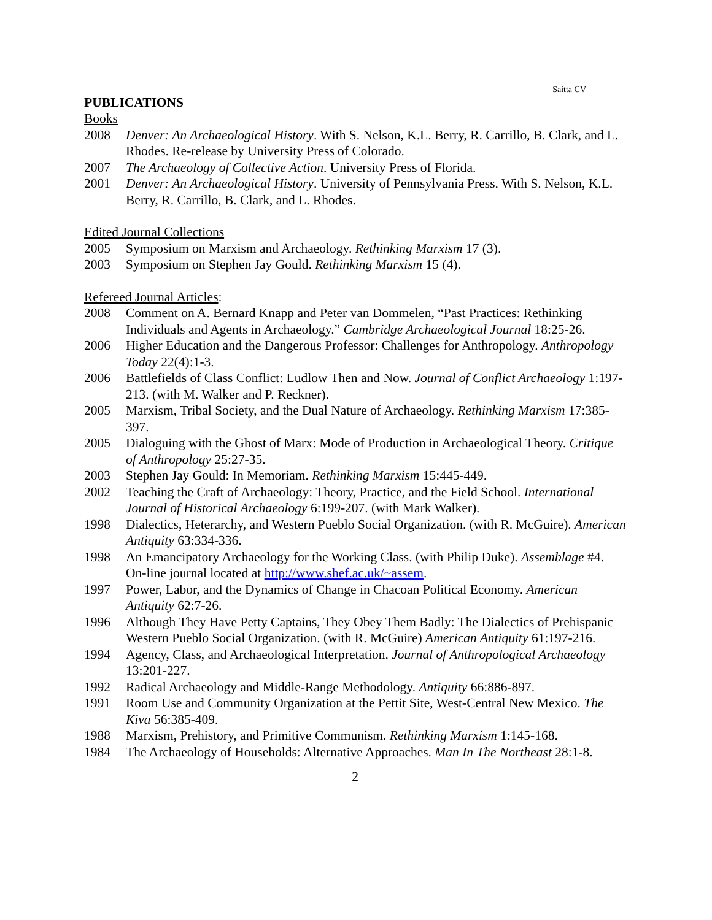Saitta CV
PUBLICATIONS
Books
2008 Denver: An Archaeological History. With S. Nelson, K.L. Berry, R. Carrillo, B. Clark, and L. Rhodes. Re-release by University Press of Colorado.
2007 The Archaeology of Collective Action. University Press of Florida.
2001 Denver: An Archaeological History. University of Pennsylvania Press. With S. Nelson, K.L. Berry, R. Carrillo, B. Clark, and L. Rhodes.
Edited Journal Collections
2005 Symposium on Marxism and Archaeology. Rethinking Marxism 17 (3).
2003 Symposium on Stephen Jay Gould. Rethinking Marxism 15 (4).
Refereed Journal Articles:
2008 Comment on A. Bernard Knapp and Peter van Dommelen, “Past Practices: Rethinking Individuals and Agents in Archaeology.” Cambridge Archaeological Journal 18:25-26.
2006 Higher Education and the Dangerous Professor: Challenges for Anthropology. Anthropology Today 22(4):1-3.
2006 Battlefields of Class Conflict: Ludlow Then and Now. Journal of Conflict Archaeology 1:197-213. (with M. Walker and P. Reckner).
2005 Marxism, Tribal Society, and the Dual Nature of Archaeology. Rethinking Marxism 17:385-397.
2005 Dialoguing with the Ghost of Marx: Mode of Production in Archaeological Theory. Critique of Anthropology 25:27-35.
2003 Stephen Jay Gould: In Memoriam. Rethinking Marxism 15:445-449.
2002 Teaching the Craft of Archaeology: Theory, Practice, and the Field School. International Journal of Historical Archaeology 6:199-207. (with Mark Walker).
1998 Dialectics, Heterarchy, and Western Pueblo Social Organization. (with R. McGuire). American Antiquity 63:334-336.
1998 An Emancipatory Archaeology for the Working Class. (with Philip Duke). Assemblage #4. On-line journal located at http://www.shef.ac.uk/~assem.
1997 Power, Labor, and the Dynamics of Change in Chacoan Political Economy. American Antiquity 62:7-26.
1996 Although They Have Petty Captains, They Obey Them Badly: The Dialectics of Prehispanic Western Pueblo Social Organization. (with R. McGuire) American Antiquity 61:197-216.
1994 Agency, Class, and Archaeological Interpretation. Journal of Anthropological Archaeology 13:201-227.
1992 Radical Archaeology and Middle-Range Methodology. Antiquity 66:886-897.
1991 Room Use and Community Organization at the Pettit Site, West-Central New Mexico. The Kiva 56:385-409.
1988 Marxism, Prehistory, and Primitive Communism. Rethinking Marxism 1:145-168.
1984 The Archaeology of Households: Alternative Approaches. Man In The Northeast 28:1-8.
2